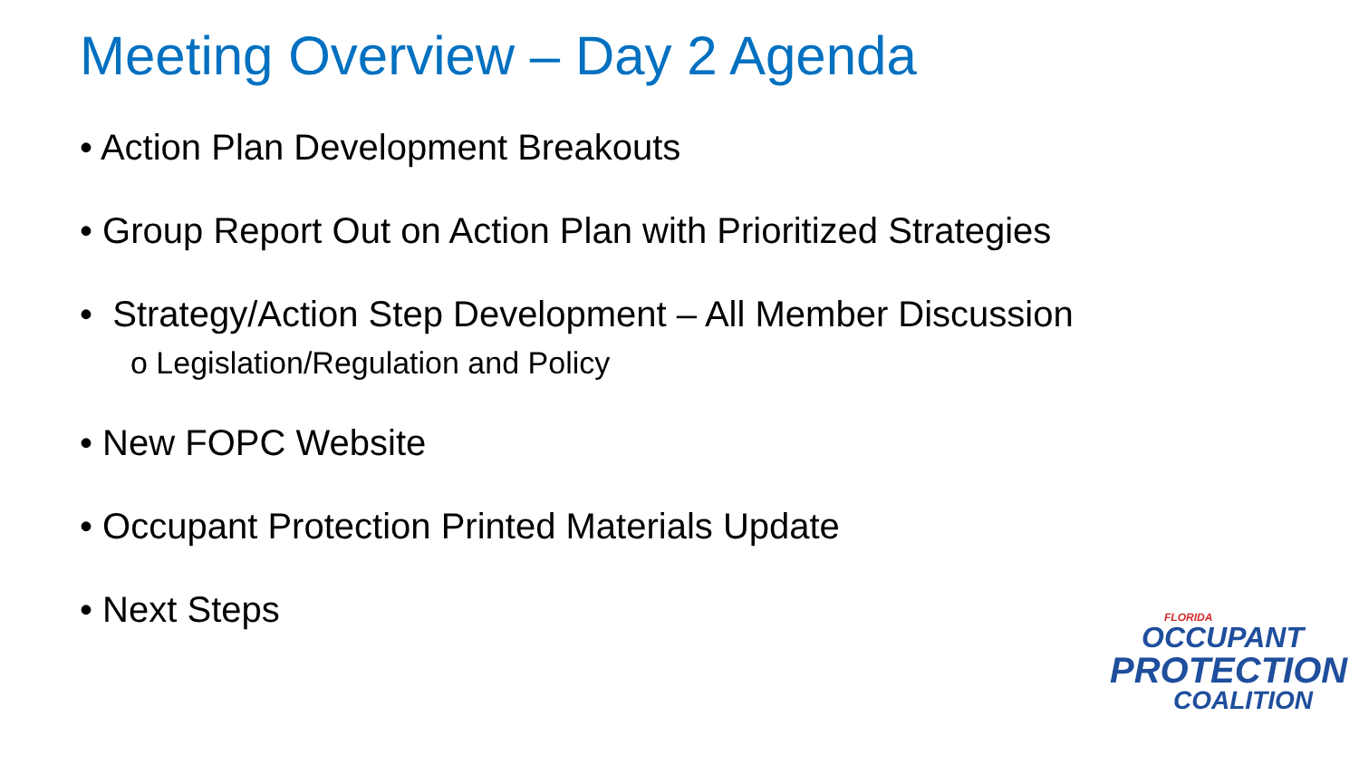Meeting Overview – Day 2 Agenda
• Action Plan Development Breakouts
• Group Report Out on Action Plan with Prioritized Strategies
• Strategy/Action Step Development – All Member Discussion
o Legislation/Regulation and Policy
• New FOPC Website
• Occupant Protection Printed Materials Update
• Next Steps
FLORIDA
OCCUPANT
PROTECTION
COALITION